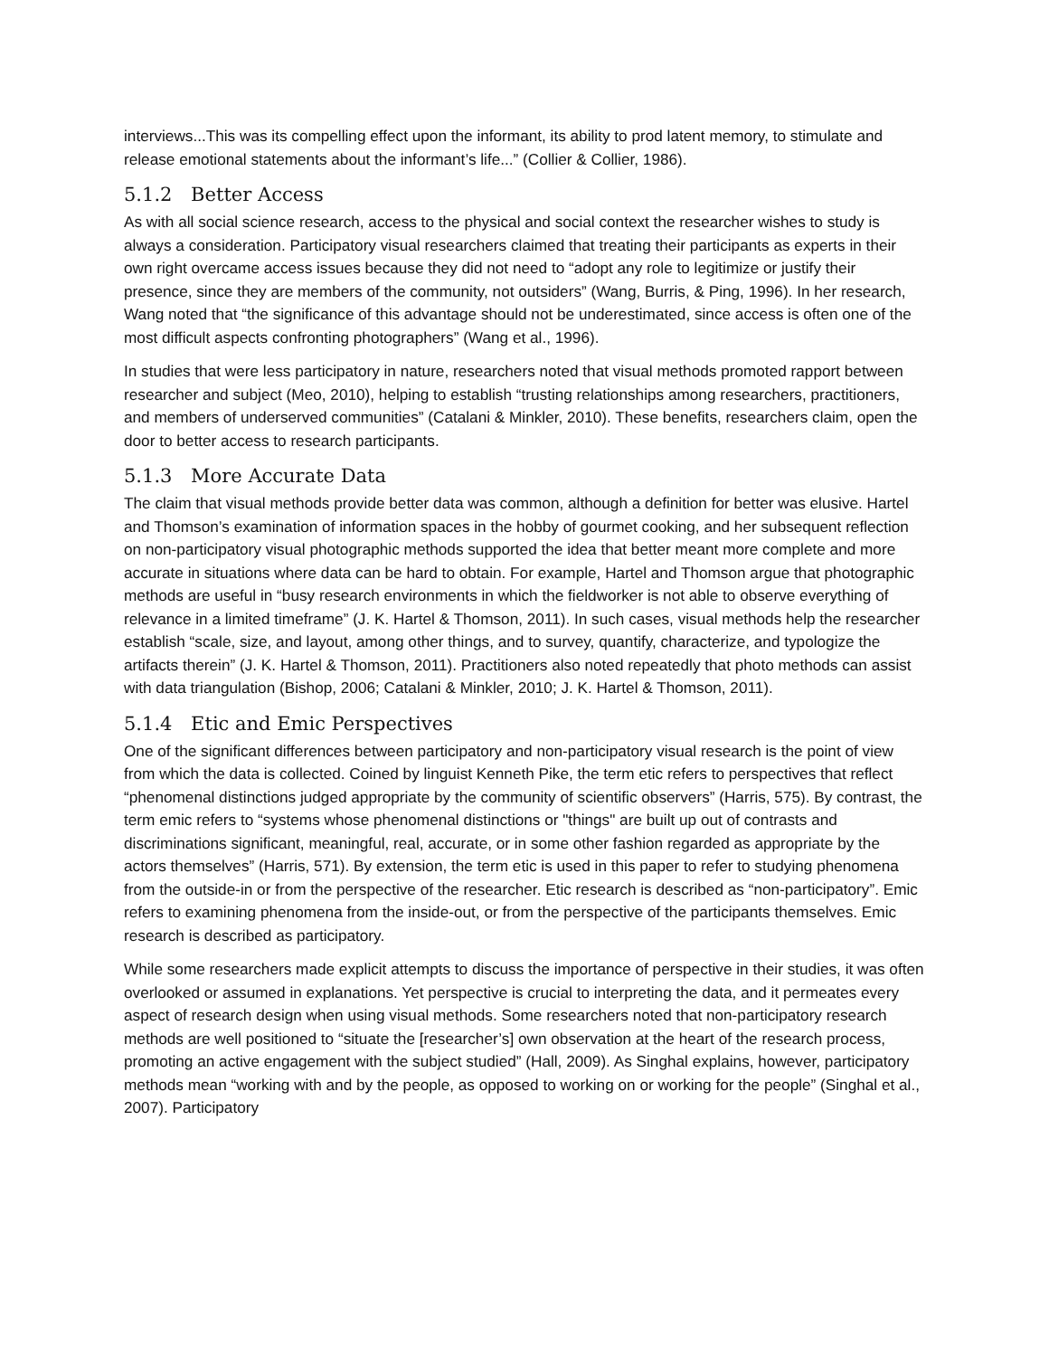interviews...This was its compelling effect upon the informant, its ability to prod latent memory, to stimulate and release emotional statements about the informant’s life...” (Collier & Collier, 1986).
5.1.2 Better Access
As with all social science research, access to the physical and social context the researcher wishes to study is always a consideration. Participatory visual researchers claimed that treating their participants as experts in their own right overcame access issues because they did not need to “adopt any role to legitimize or justify their presence, since they are members of the community, not outsiders” (Wang, Burris, & Ping, 1996). In her research, Wang noted that “the significance of this advantage should not be underestimated, since access is often one of the most difficult aspects confronting photographers” (Wang et al., 1996).
In studies that were less participatory in nature, researchers noted that visual methods promoted rapport between researcher and subject (Meo, 2010), helping to establish “trusting relationships among researchers, practitioners, and members of underserved communities” (Catalani & Minkler, 2010). These benefits, researchers claim, open the door to better access to research participants.
5.1.3 More Accurate Data
The claim that visual methods provide better data was common, although a definition for better was elusive. Hartel and Thomson’s examination of information spaces in the hobby of gourmet cooking, and her subsequent reflection on non-participatory visual photographic methods supported the idea that better meant more complete and more accurate in situations where data can be hard to obtain. For example, Hartel and Thomson argue that photographic methods are useful in “busy research environments in which the fieldworker is not able to observe everything of relevance in a limited timeframe” (J. K. Hartel & Thomson, 2011). In such cases, visual methods help the researcher establish “scale, size, and layout, among other things, and to survey, quantify, characterize, and typologize the artifacts therein” (J. K. Hartel & Thomson, 2011). Practitioners also noted repeatedly that photo methods can assist with data triangulation (Bishop, 2006; Catalani & Minkler, 2010; J. K. Hartel & Thomson, 2011).
5.1.4 Etic and Emic Perspectives
One of the significant differences between participatory and non-participatory visual research is the point of view from which the data is collected. Coined by linguist Kenneth Pike, the term etic refers to perspectives that reflect “phenomenal distinctions judged appropriate by the community of scientific observers” (Harris, 575). By contrast, the term emic refers to “systems whose phenomenal distinctions or "things" are built up out of contrasts and discriminations significant, meaningful, real, accurate, or in some other fashion regarded as appropriate by the actors themselves” (Harris, 571). By extension, the term etic is used in this paper to refer to studying phenomena from the outside-in or from the perspective of the researcher. Etic research is described as “non-participatory”. Emic refers to examining phenomena from the inside-out, or from the perspective of the participants themselves. Emic research is described as participatory.
While some researchers made explicit attempts to discuss the importance of perspective in their studies, it was often overlooked or assumed in explanations. Yet perspective is crucial to interpreting the data, and it permeates every aspect of research design when using visual methods. Some researchers noted that non-participatory research methods are well positioned to “situate the [researcher’s] own observation at the heart of the research process, promoting an active engagement with the subject studied” (Hall, 2009). As Singhal explains, however, participatory methods mean “working with and by the people, as opposed to working on or working for the people” (Singhal et al., 2007). Participatory